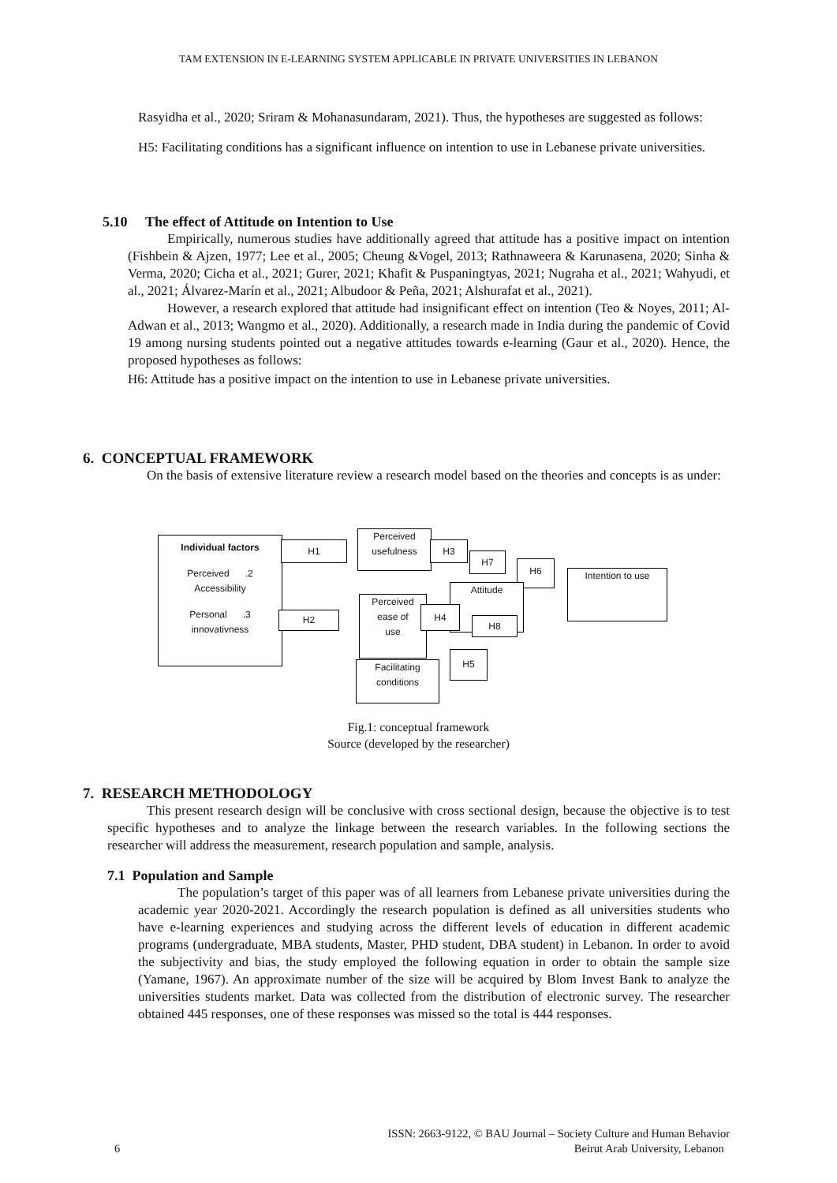TAM EXTENSION IN E-LEARNING SYSTEM APPLICABLE IN PRIVATE UNIVERSITIES IN LEBANON
Rasyidha et al., 2020; Sriram & Mohanasundaram, 2021). Thus, the hypotheses are suggested as follows:
H5: Facilitating conditions has a significant influence on intention to use in Lebanese private universities.
5.10 The effect of Attitude on Intention to Use
Empirically, numerous studies have additionally agreed that attitude has a positive impact on intention (Fishbein & Ajzen, 1977; Lee et al., 2005; Cheung &Vogel, 2013; Rathnaweera & Karunasena, 2020; Sinha & Verma, 2020; Cicha et al., 2021; Gurer, 2021; Khafit & Puspaningtyas, 2021; Nugraha et al., 2021; Wahyudi, et al., 2021; Álvarez-Marín et al., 2021; Albudoor & Peña, 2021; Alshurafat et al., 2021).
However, a research explored that attitude had insignificant effect on intention (Teo & Noyes, 2011; Al-Adwan et al., 2013; Wangmo et al., 2020). Additionally, a research made in India during the pandemic of Covid 19 among nursing students pointed out a negative attitudes towards e-learning (Gaur et al., 2020). Hence, the proposed hypotheses as follows:
H6: Attitude has a positive impact on the intention to use in Lebanese private universities.
6. CONCEPTUAL FRAMEWORK
On the basis of extensive literature review a research model based on the theories and concepts is as under:
Individual factors
Perceived .2
Accessibility
Personal .3
innovativness
H1
H2
Perceived
usefulness
H3
H7
H6
Attitude
Perceived
ease of
use
H4
H8
Intention to use
H5
Facilitating
conditions
Fig.1: conceptual framework
Source (developed by the researcher)
7. RESEARCH METHODOLOGY
This present research design will be conclusive with cross sectional design, because the objective is to test specific hypotheses and to analyze the linkage between the research variables. In the following sections the researcher will address the measurement, research population and sample, analysis.
7.1 Population and Sample
The population’s target of this paper was of all learners from Lebanese private universities during the academic year 2020-2021. Accordingly the research population is defined as all universities students who have e-learning experiences and studying across the different levels of education in different academic programs (undergraduate, MBA students, Master, PHD student, DBA student) in Lebanon. In order to avoid the subjectivity and bias, the study employed the following equation in order to obtain the sample size (Yamane, 1967). An approximate number of the size will be acquired by Blom Invest Bank to analyze the universities students market. Data was collected from the distribution of electronic survey. The researcher obtained 445 responses, one of these responses was missed so the total is 444 responses.
6 ISSN: 2663-9122, © BAU Journal – Society Culture and Human Behavior
Beirut Arab University, Lebanon